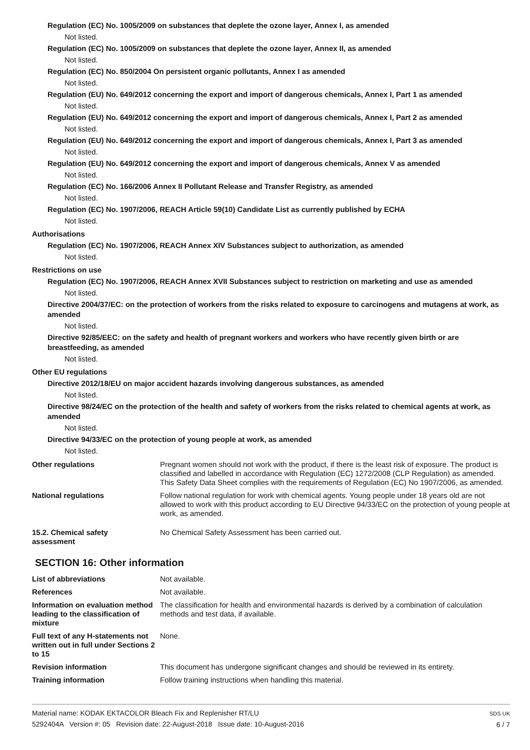Regulation (EC) No. 1005/2009 on substances that deplete the ozone layer, Annex I, as amended
Not listed.
Regulation (EC) No. 1005/2009 on substances that deplete the ozone layer, Annex II, as amended
Not listed.
Regulation (EC) No. 850/2004 On persistent organic pollutants, Annex I as amended
Not listed.
Regulation (EU) No. 649/2012 concerning the export and import of dangerous chemicals, Annex I, Part 1 as amended
Not listed.
Regulation (EU) No. 649/2012 concerning the export and import of dangerous chemicals, Annex I, Part 2 as amended
Not listed.
Regulation (EU) No. 649/2012 concerning the export and import of dangerous chemicals, Annex I, Part 3 as amended
Not listed.
Regulation (EU) No. 649/2012 concerning the export and import of dangerous chemicals, Annex V as amended
Not listed.
Regulation (EC) No. 166/2006 Annex II Pollutant Release and Transfer Registry, as amended
Not listed.
Regulation (EC) No. 1907/2006, REACH Article 59(10) Candidate List as currently published by ECHA
Not listed.
Authorisations
Regulation (EC) No. 1907/2006, REACH Annex XIV Substances subject to authorization, as amended
Not listed.
Restrictions on use
Regulation (EC) No. 1907/2006, REACH Annex XVII Substances subject to restriction on marketing and use as amended
Not listed.
Directive 2004/37/EC: on the protection of workers from the risks related to exposure to carcinogens and mutagens at work, as amended
Not listed.
Directive 92/85/EEC: on the safety and health of pregnant workers and workers who have recently given birth or are breastfeeding, as amended
Not listed.
Other EU regulations
Directive 2012/18/EU on major accident hazards involving dangerous substances, as amended
Not listed.
Directive 98/24/EC on the protection of the health and safety of workers from the risks related to chemical agents at work, as amended
Not listed.
Directive 94/33/EC on the protection of young people at work, as amended
Not listed.
Other regulations Pregnant women should not work with the product, if there is the least risk of exposure. The product is classified and labelled in accordance with Regulation (EC) 1272/2008 (CLP Regulation) as amended. This Safety Data Sheet complies with the requirements of Regulation (EC) No 1907/2006, as amended.
National regulations Follow national regulation for work with chemical agents. Young people under 18 years old are not allowed to work with this product according to EU Directive 94/33/EC on the protection of young people at work, as amended.
15.2. Chemical safety
assessment
No Chemical Safety Assessment has been carried out.
SECTION 16: Other information
List of abbreviations Not available.
References Not available.
Information on evaluation method leading to the classification of mixture
The classification for health and environmental hazards is derived by a combination of calculation methods and test data, if available.
Full text of any H-statements not written out in full under Sections 2 to 15
None.
Revision information This document has undergone significant changes and should be reviewed in its entirety.
Training information Follow training instructions when handling this material.
Material name: KODAK EKTACOLOR Bleach Fix and Replenisher RT/LU
5292404A Version #: 05 Revision date: 22-August-2018 Issue date: 10-August-2016
SDS UK
6 / 7